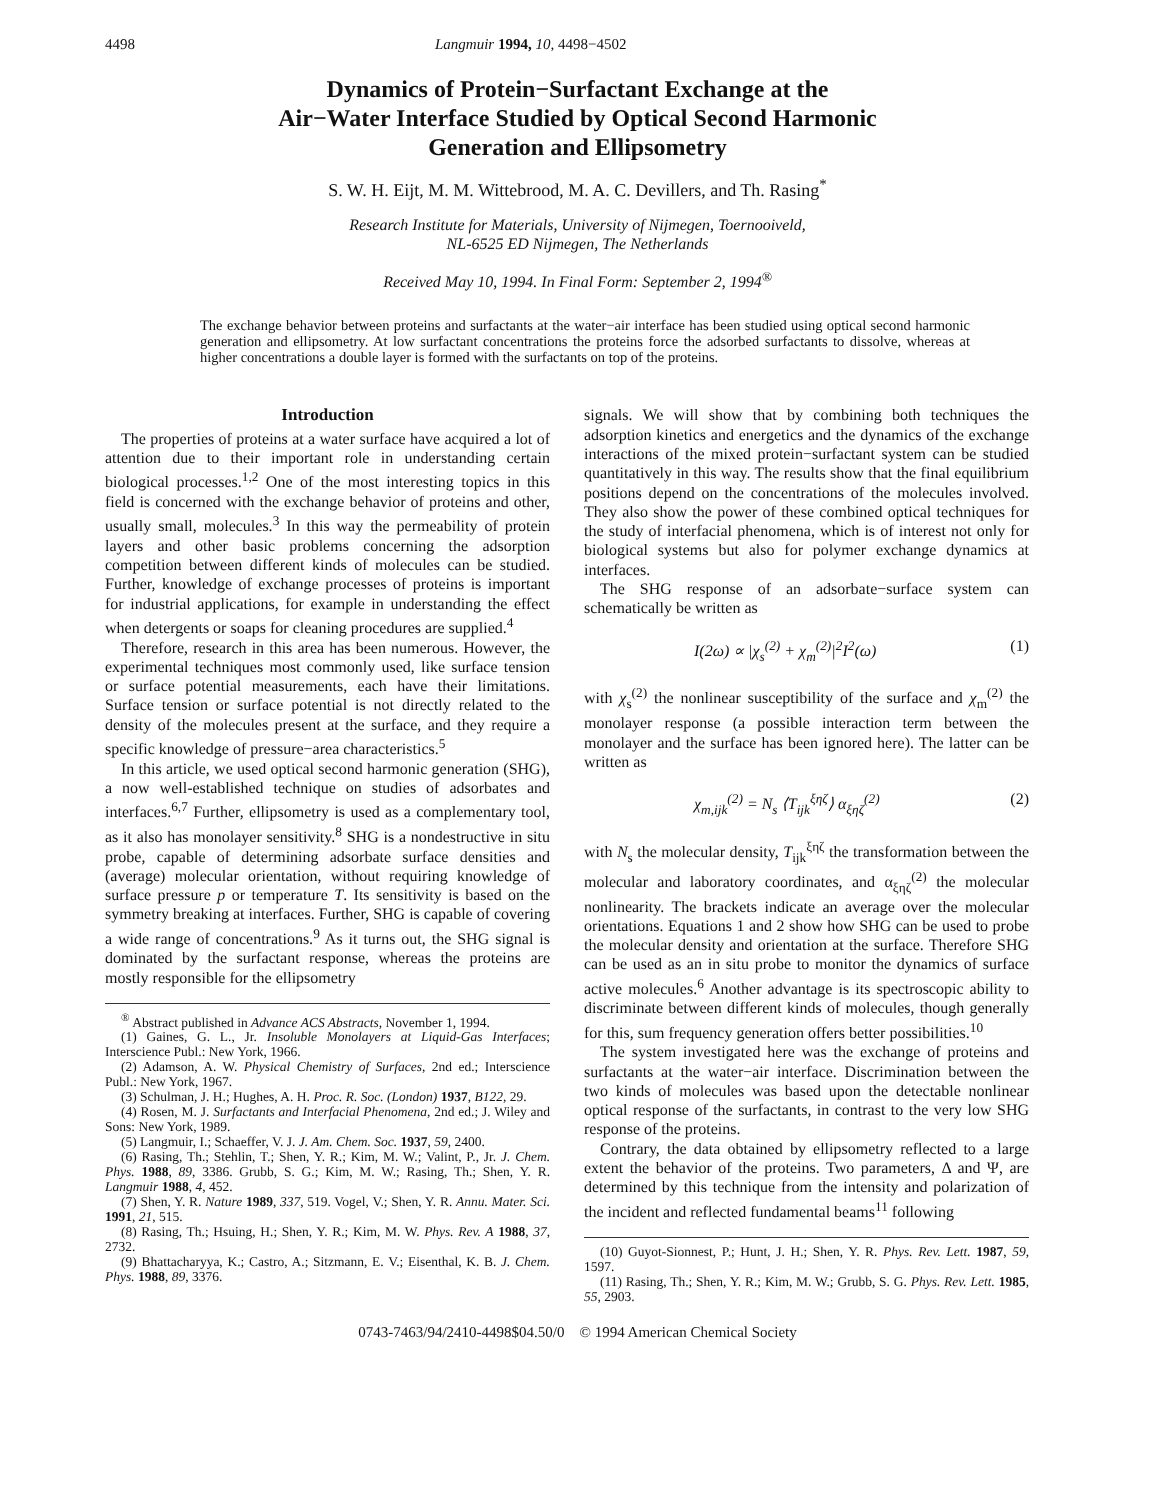4498 Langmuir 1994, 10, 4498−4502
Dynamics of Protein−Surfactant Exchange at the
Air−Water Interface Studied by Optical Second Harmonic
Generation and Ellipsometry
S. W. H. Eijt, M. M. Wittebrood, M. A. C. Devillers, and Th. Rasing<sup>*</sup>
Research Institute for Materials, University of Nijmegen, Toernooiveld,
NL-6525 ED Nijmegen, The Netherlands
Received May 10, 1994. In Final Form: September 2, 1994<sup>®</sup>
The exchange behavior between proteins and surfactants at the water−air interface has been studied using optical second harmonic generation and ellipsometry. At low surfactant concentrations the proteins force the adsorbed surfactants to dissolve, whereas at higher concentrations a double layer is formed with the surfactants on top of the proteins.
Introduction
The properties of proteins at a water surface have acquired a lot of attention due to their important role in understanding certain biological processes.<sup>1,2</sup> One of the most interesting topics in this field is concerned with the exchange behavior of proteins and other, usually small, molecules.<sup>3</sup> In this way the permeability of protein layers and other basic problems concerning the adsorption competition between different kinds of molecules can be studied. Further, knowledge of exchange processes of proteins is important for industrial applications, for example in understanding the effect when detergents or soaps for cleaning procedures are supplied.<sup>4</sup>
Therefore, research in this area has been numerous. However, the experimental techniques most commonly used, like surface tension or surface potential measurements, each have their limitations. Surface tension or surface potential is not directly related to the density of the molecules present at the surface, and they require a specific knowledge of pressure−area characteristics.<sup>5</sup>
In this article, we used optical second harmonic generation (SHG), a now well-established technique on studies of adsorbates and interfaces.<sup>6,7</sup> Further, ellipsometry is used as a complementary tool, as it also has monolayer sensitivity.<sup>8</sup> SHG is a nondestructive in situ probe, capable of determining adsorbate surface densities and (average) molecular orientation, without requiring knowledge of surface pressure p or temperature T. Its sensitivity is based on the symmetry breaking at interfaces. Further, SHG is capable of covering a wide range of concentrations.<sup>9</sup> As it turns out, the SHG signal is dominated by the surfactant response, whereas the proteins are mostly responsible for the ellipsometry
<sup>®</sup> Abstract published in Advance ACS Abstracts, November 1, 1994.
(1) Gaines, G. L., Jr. Insoluble Monolayers at Liquid-Gas Interfaces; Interscience Publ.: New York, 1966.
(2) Adamson, A. W. Physical Chemistry of Surfaces, 2nd ed.; Interscience Publ.: New York, 1967.
(3) Schulman, J. H.; Hughes, A. H. Proc. R. Soc. (London) 1937, B122, 29.
(4) Rosen, M. J. Surfactants and Interfacial Phenomena, 2nd ed.; J. Wiley and Sons: New York, 1989.
(5) Langmuir, I.; Schaeffer, V. J. J. Am. Chem. Soc. 1937, 59, 2400.
(6) Rasing, Th.; Stehlin, T.; Shen, Y. R.; Kim, M. W.; Valint, P., Jr. J. Chem. Phys. 1988, 89, 3386. Grubb, S. G.; Kim, M. W.; Rasing, Th.; Shen, Y. R. Langmuir 1988, 4, 452.
(7) Shen, Y. R. Nature 1989, 337, 519. Vogel, V.; Shen, Y. R. Annu. Mater. Sci. 1991, 21, 515.
(8) Rasing, Th.; Hsuing, H.; Shen, Y. R.; Kim, M. W. Phys. Rev. A 1988, 37, 2732.
(9) Bhattacharyya, K.; Castro, A.; Sitzmann, E. V.; Eisenthal, K. B. J. Chem. Phys. 1988, 89, 3376.
signals. We will show that by combining both techniques the adsorption kinetics and energetics and the dynamics of the exchange interactions of the mixed protein−surfactant system can be studied quantitatively in this way. The results show that the final equilibrium positions depend on the concentrations of the molecules involved. They also show the power of these combined optical techniques for the study of interfacial phenomena, which is of interest not only for biological systems but also for polymer exchange dynamics at interfaces.
The SHG response of an adsorbate−surface system can schematically be written as
I(2ω) ∝ |χ<sub>s</sub><sup>(2)</sup> + χ<sub>m</sub><sup>(2)</sup>|<sup>2</sup>I<sup>2</sup>(ω) (1)
with χ<sub>s</sub><sup>(2)</sup> the nonlinear susceptibility of the surface and χ<sub>m</sub><sup>(2)</sup> the monolayer response (a possible interaction term between the monolayer and the surface has been ignored here). The latter can be written as
χ<sub>m,ijk</sub><sup>(2)</sup> = N<sub>s</sub> ⟨T<sub>ijk</sub><sup>ξηζ</sup>⟩ α<sub>ξηζ</sub><sup>(2)</sup> (2)
with N<sub>s</sub> the molecular density, T<sub>ijk</sub><sup>ξηζ</sup> the transformation between the molecular and laboratory coordinates, and α<sub>ξηζ</sub><sup>(2)</sup> the molecular nonlinearity. The brackets indicate an average over the molecular orientations. Equations 1 and 2 show how SHG can be used to probe the molecular density and orientation at the surface. Therefore SHG can be used as an in situ probe to monitor the dynamics of surface active molecules.<sup>6</sup> Another advantage is its spectroscopic ability to discriminate between different kinds of molecules, though generally for this, sum frequency generation offers better possibilities.<sup>10</sup>
The system investigated here was the exchange of proteins and surfactants at the water−air interface. Discrimination between the two kinds of molecules was based upon the detectable nonlinear optical response of the surfactants, in contrast to the very low SHG response of the proteins.
Contrary, the data obtained by ellipsometry reflected to a large extent the behavior of the proteins. Two parameters, Δ and Ψ, are determined by this technique from the intensity and polarization of the incident and reflected fundamental beams<sup>11</sup> following
(10) Guyot-Sionnest, P.; Hunt, J. H.; Shen, Y. R. Phys. Rev. Lett. 1987, 59, 1597.
(11) Rasing, Th.; Shen, Y. R.; Kim, M. W.; Grubb, S. G. Phys. Rev. Lett. 1985, 55, 2903.
0743-7463/94/2410-4498$04.50/0 © 1994 American Chemical Society